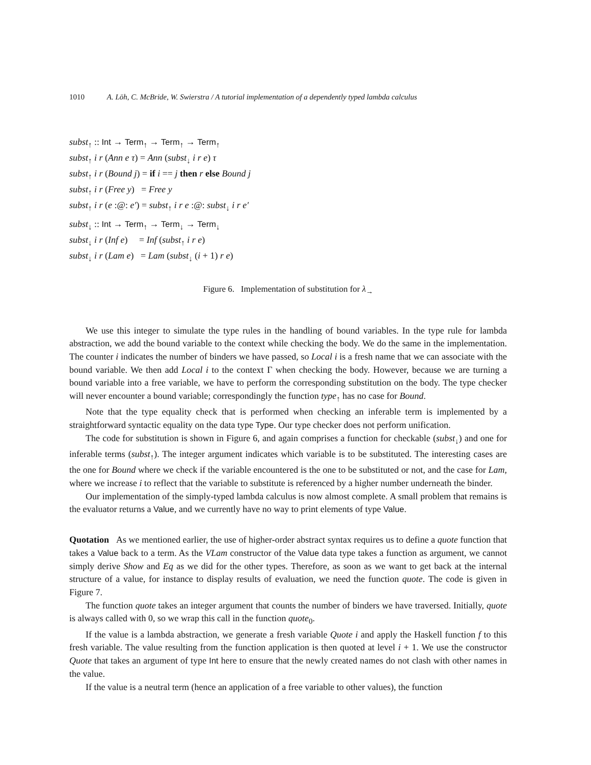1010 A. Löh, C. McBride, W. Swierstra / A tutorial implementation of a dependently typed lambda calculus
subst<sub>↑</sub> :: Int → Term<sub>↑</sub> → Term<sub>↑</sub> → Term<sub>↑</sub>
subst<sub>↑</sub> i r (Ann e τ) = Ann (subst<sub>↓</sub> i r e) τ
subst<sub>↑</sub> i r (Bound j) = if i == j then r else Bound j
subst<sub>↑</sub> i r (Free y) = Free y
subst<sub>↑</sub> i r (e :@: e′) = subst<sub>↑</sub> i r e :@: subst<sub>↓</sub> i r e′
subst<sub>↓</sub> :: Int → Term<sub>↑</sub> → Term<sub>↓</sub> → Term<sub>↓</sub>
subst<sub>↓</sub> i r (Inf e) = Inf (subst<sub>↑</sub> i r e)
subst<sub>↓</sub> i r (Lam e) = Lam (subst<sub>↓</sub> (i + 1) r e)
Figure 6. Implementation of substitution for λ<sub>→</sub>
We use this integer to simulate the type rules in the handling of bound variables. In the type rule for lambda abstraction, we add the bound variable to the context while checking the body. We do the same in the implementation. The counter i indicates the number of binders we have passed, so Local i is a fresh name that we can associate with the bound variable. We then add Local i to the context Γ when checking the body. However, because we are turning a bound variable into a free variable, we have to perform the corresponding substitution on the body. The type checker will never encounter a bound variable; correspondingly the function type<sub>↑</sub> has no case for Bound.
Note that the type equality check that is performed when checking an inferable term is implemented by a straightforward syntactic equality on the data type Type. Our type checker does not perform unification.
The code for substitution is shown in Figure 6, and again comprises a function for checkable (subst<sub>↓</sub>) and one for inferable terms (subst<sub>↑</sub>). The integer argument indicates which variable is to be substituted. The interesting cases are the one for Bound where we check if the variable encountered is the one to be substituted or not, and the case for Lam, where we increase i to reflect that the variable to substitute is referenced by a higher number underneath the binder.
Our implementation of the simply-typed lambda calculus is now almost complete. A small problem that remains is the evaluator returns a Value, and we currently have no way to print elements of type Value.
Quotation As we mentioned earlier, the use of higher-order abstract syntax requires us to define a quote function that takes a Value back to a term. As the VLam constructor of the Value data type takes a function as argument, we cannot simply derive Show and Eq as we did for the other types. Therefore, as soon as we want to get back at the internal structure of a value, for instance to display results of evaluation, we need the function quote. The code is given in Figure 7.
The function quote takes an integer argument that counts the number of binders we have traversed. Initially, quote is always called with 0, so we wrap this call in the function quote<sub>0</sub>.
If the value is a lambda abstraction, we generate a fresh variable Quote i and apply the Haskell function f to this fresh variable. The value resulting from the function application is then quoted at level i + 1. We use the constructor Quote that takes an argument of type Int here to ensure that the newly created names do not clash with other names in the value.
If the value is a neutral term (hence an application of a free variable to other values), the function